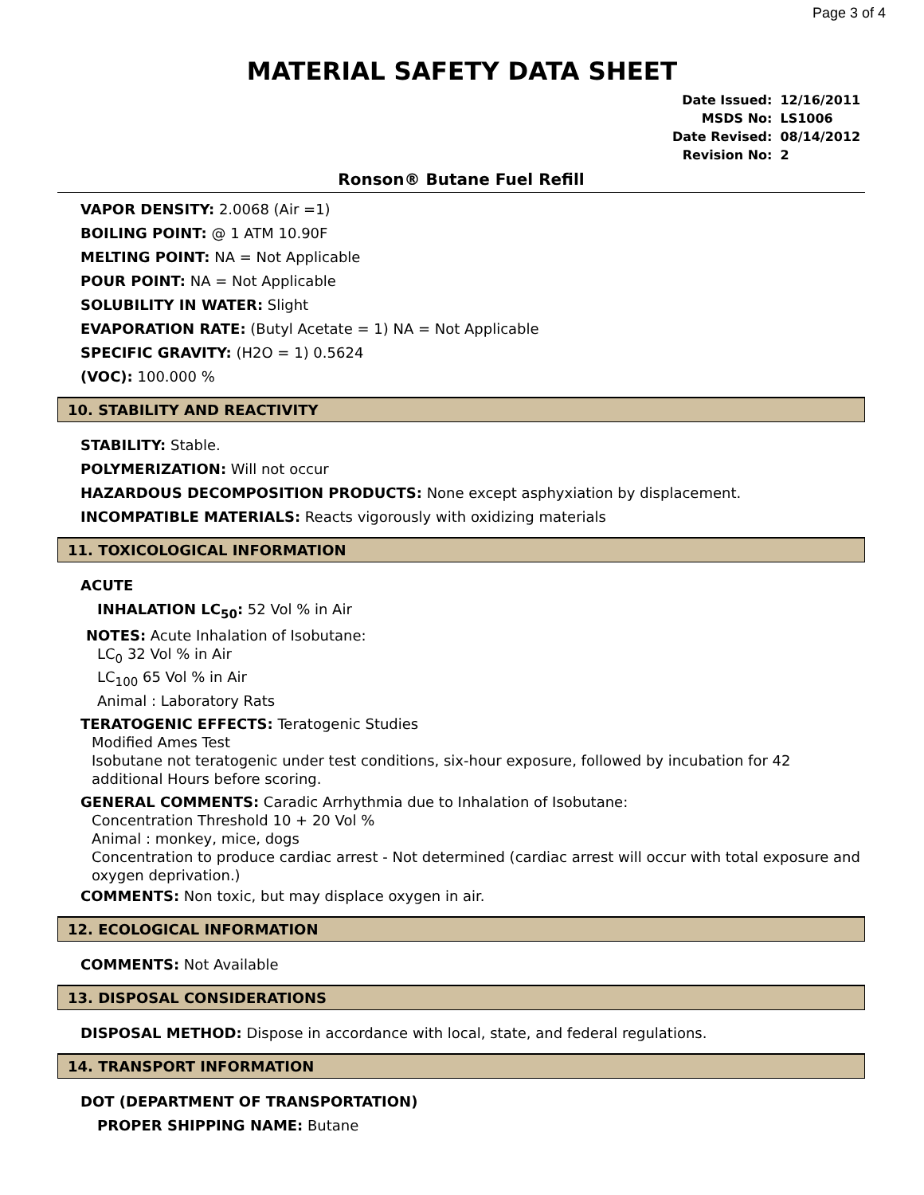Page 3 of 4
MATERIAL SAFETY DATA SHEET
| Date Issued: | 12/16/2011 |
| MSDS No: | LS1006 |
| Date Revised: | 08/14/2012 |
| Revision No: | 2 |
Ronson® Butane Fuel Refill
VAPOR DENSITY: 2.0068 (Air =1)
BOILING POINT: @ 1 ATM 10.90F
MELTING POINT: NA = Not Applicable
POUR POINT: NA = Not Applicable
SOLUBILITY IN WATER: Slight
EVAPORATION RATE: (Butyl Acetate = 1) NA = Not Applicable
SPECIFIC GRAVITY: (H2O = 1) 0.5624
(VOC): 100.000 %
10. STABILITY AND REACTIVITY
STABILITY: Stable.
POLYMERIZATION: Will not occur
HAZARDOUS DECOMPOSITION PRODUCTS: None except asphyxiation by displacement.
INCOMPATIBLE MATERIALS: Reacts vigorously with oxidizing materials
11. TOXICOLOGICAL INFORMATION
ACUTE
INHALATION LC<sub>50</sub>: 52 Vol % in Air
NOTES: Acute Inhalation of Isobutane:
LC<sub>0</sub> 32 Vol % in Air
LC<sub>100</sub> 65 Vol % in Air
Animal : Laboratory Rats
TERATOGENIC EFFECTS: Teratogenic Studies
Modified Ames Test
Isobutane not teratogenic under test conditions, six-hour exposure, followed by incubation for 42 additional Hours before scoring.
GENERAL COMMENTS: Caradic Arrhythmia due to Inhalation of Isobutane:
Concentration Threshold 10 + 20 Vol %
Animal : monkey, mice, dogs
Concentration to produce cardiac arrest - Not determined (cardiac arrest will occur with total exposure and oxygen deprivation.)
COMMENTS: Non toxic, but may displace oxygen in air.
12. ECOLOGICAL INFORMATION
COMMENTS: Not Available
13. DISPOSAL CONSIDERATIONS
DISPOSAL METHOD: Dispose in accordance with local, state, and federal regulations.
14. TRANSPORT INFORMATION
DOT (DEPARTMENT OF TRANSPORTATION)
PROPER SHIPPING NAME: Butane